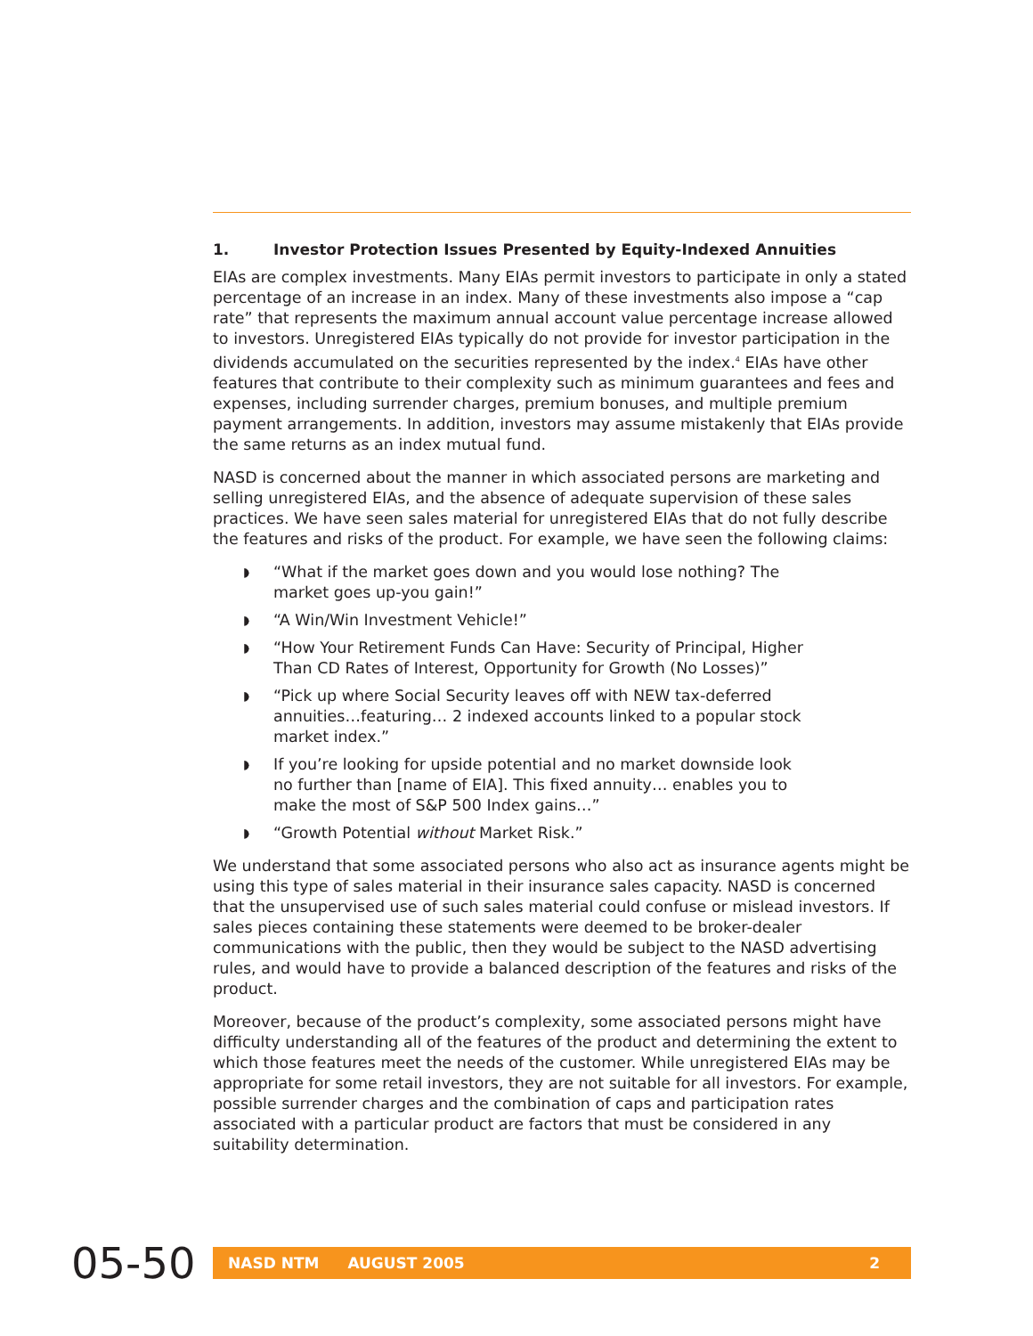1. Investor Protection Issues Presented by Equity-Indexed Annuities
EIAs are complex investments. Many EIAs permit investors to participate in only a stated percentage of an increase in an index. Many of these investments also impose a “cap rate” that represents the maximum annual account value percentage increase allowed to investors. Unregistered EIAs typically do not provide for investor participation in the dividends accumulated on the securities represented by the index.<sup>4</sup> EIAs have other features that contribute to their complexity such as minimum guarantees and fees and expenses, including surrender charges, premium bonuses, and multiple premium payment arrangements. In addition, investors may assume mistakenly that EIAs provide the same returns as an index mutual fund.
NASD is concerned about the manner in which associated persons are marketing and selling unregistered EIAs, and the absence of adequate supervision of these sales practices. We have seen sales material for unregistered EIAs that do not fully describe the features and risks of the product. For example, we have seen the following claims:
◗ “What if the market goes down and you would lose nothing? The market goes up-you gain!”
◗ “A Win/Win Investment Vehicle!”
◗ “How Your Retirement Funds Can Have: Security of Principal, Higher Than CD Rates of Interest, Opportunity for Growth (No Losses)”
◗ “Pick up where Social Security leaves off with NEW tax-deferred annuities…featuring… 2 indexed accounts linked to a popular stock market index.”
◗ If you’re looking for upside potential and no market downside look no further than [name of EIA]. This fixed annuity… enables you to make the most of S&P 500 Index gains…”
◗ “Growth Potential without Market Risk.”
We understand that some associated persons who also act as insurance agents might be using this type of sales material in their insurance sales capacity. NASD is concerned that the unsupervised use of such sales material could confuse or mislead investors. If sales pieces containing these statements were deemed to be broker-dealer communications with the public, then they would be subject to the NASD advertising rules, and would have to provide a balanced description of the features and risks of the product.
Moreover, because of the product’s complexity, some associated persons might have difficulty understanding all of the features of the product and determining the extent to which those features meet the needs of the customer. While unregistered EIAs may be appropriate for some retail investors, they are not suitable for all investors. For example, possible surrender charges and the combination of caps and participation rates associated with a particular product are factors that must be considered in any suitability determination.
05-50
NASD NTM AUGUST 2005 2